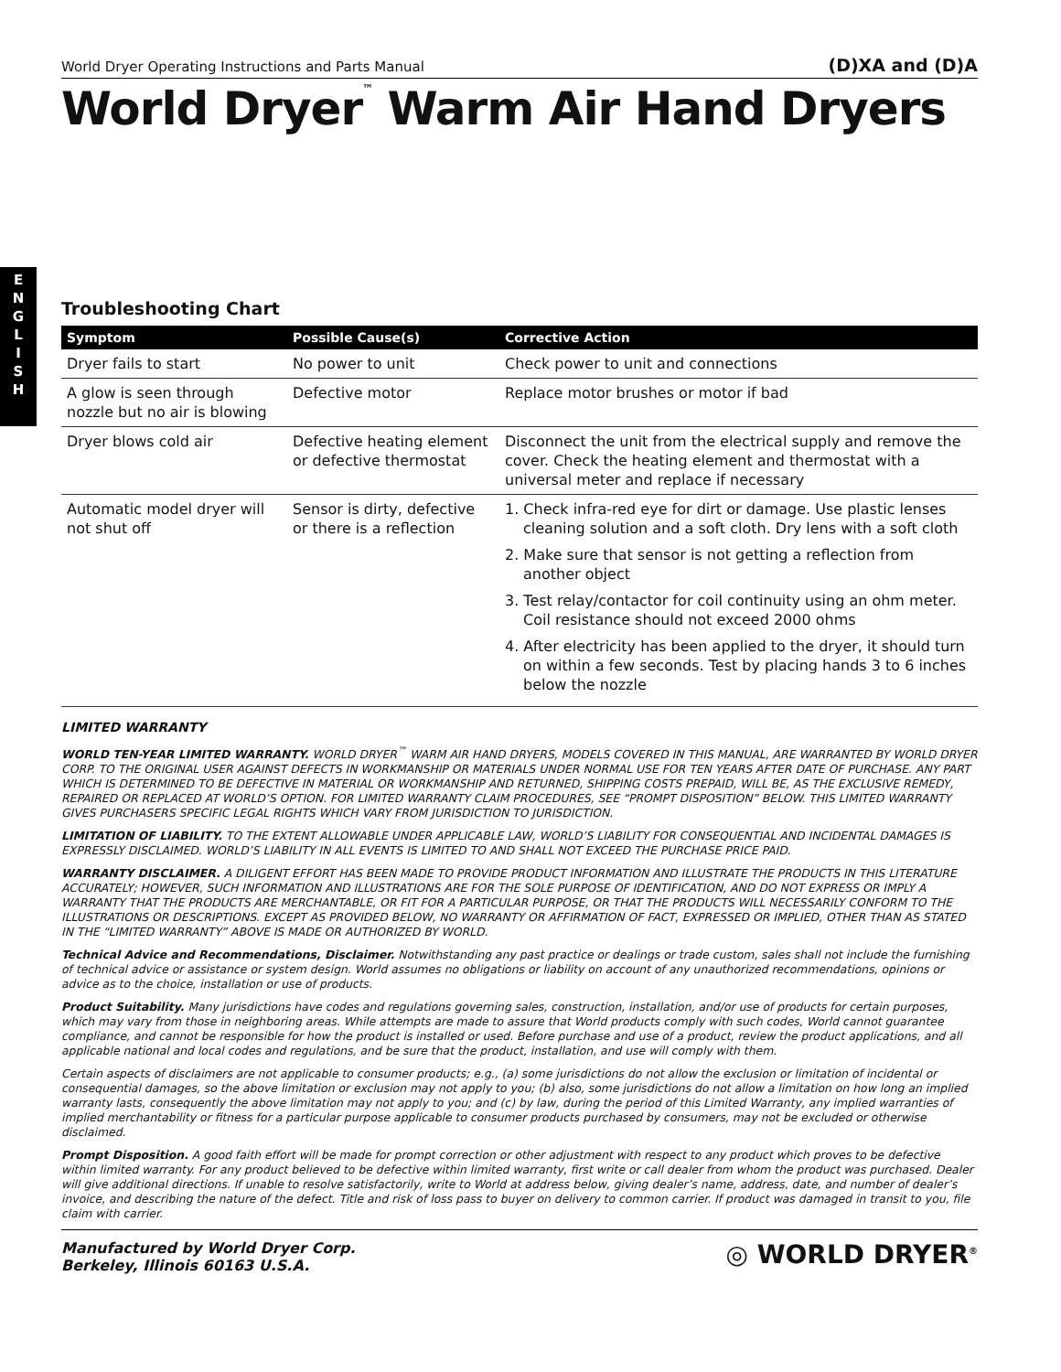E
N
G
L
I
S
H
World Dryer Operating Instructions and Parts Manual (D)XA and (D)A
World Dryer<sup>™</sup> Warm Air Hand Dryers
Troubleshooting Chart
| Symptom | Possible Cause(s) | Corrective Action |
| --- | --- | --- |
| Dryer fails to start | No power to unit | Check power to unit and connections |
| A glow is seen through nozzle but no air is blowing | Defective motor | Replace motor brushes or motor if bad |
| Dryer blows cold air | Defective heating element or defective thermostat | Disconnect the unit from the electrical supply and remove the cover. Check the heating element and thermostat with a universal meter and replace if necessary |
| Automatic model dryer will not shut off | Sensor is dirty, defective or there is a reflection | 1. Check infra-red eye for dirt or damage. Use plastic lenses cleaning solution and a soft cloth. Dry lens with a soft cloth 2. Make sure that sensor is not getting a reflection from another object 3. Test relay/contactor for coil continuity using an ohm meter. Coil resistance should not exceed 2000 ohms 4. After electricity has been applied to the dryer, it should turn on within a few seconds. Test by placing hands 3 to 6 inches below the nozzle |
LIMITED WARRANTY
WORLD TEN-YEAR LIMITED WARRANTY. WORLD DRYER<sup>™</sup> WARM AIR HAND DRYERS, MODELS COVERED IN THIS MANUAL, ARE WARRANTED BY WORLD DRYER CORP. TO THE ORIGINAL USER AGAINST DEFECTS IN WORKMANSHIP OR MATERIALS UNDER NORMAL USE FOR TEN YEARS AFTER DATE OF PURCHASE. ANY PART WHICH IS DETERMINED TO BE DEFECTIVE IN MATERIAL OR WORKMANSHIP AND RETURNED, SHIPPING COSTS PREPAID, WILL BE, AS THE EXCLUSIVE REMEDY, REPAIRED OR REPLACED AT WORLD’S OPTION. FOR LIMITED WARRANTY CLAIM PROCEDURES, SEE “PROMPT DISPOSITION” BELOW. THIS LIMITED WARRANTY GIVES PURCHASERS SPECIFIC LEGAL RIGHTS WHICH VARY FROM JURISDICTION TO JURISDICTION.
LIMITATION OF LIABILITY. TO THE EXTENT ALLOWABLE UNDER APPLICABLE LAW, WORLD’S LIABILITY FOR CONSEQUENTIAL AND INCIDENTAL DAMAGES IS EXPRESSLY DISCLAIMED. WORLD’S LIABILITY IN ALL EVENTS IS LIMITED TO AND SHALL NOT EXCEED THE PURCHASE PRICE PAID.
WARRANTY DISCLAIMER. A DILIGENT EFFORT HAS BEEN MADE TO PROVIDE PRODUCT INFORMATION AND ILLUSTRATE THE PRODUCTS IN THIS LITERATURE ACCURATELY; HOWEVER, SUCH INFORMATION AND ILLUSTRATIONS ARE FOR THE SOLE PURPOSE OF IDENTIFICATION, AND DO NOT EXPRESS OR IMPLY A WARRANTY THAT THE PRODUCTS ARE MERCHANTABLE, OR FIT FOR A PARTICULAR PURPOSE, OR THAT THE PRODUCTS WILL NECESSARILY CONFORM TO THE ILLUSTRATIONS OR DESCRIPTIONS. EXCEPT AS PROVIDED BELOW, NO WARRANTY OR AFFIRMATION OF FACT, EXPRESSED OR IMPLIED, OTHER THAN AS STATED IN THE “LIMITED WARRANTY” ABOVE IS MADE OR AUTHORIZED BY WORLD.
Technical Advice and Recommendations, Disclaimer. Notwithstanding any past practice or dealings or trade custom, sales shall not include the furnishing of technical advice or assistance or system design. World assumes no obligations or liability on account of any unauthorized recommendations, opinions or advice as to the choice, installation or use of products.
Product Suitability. Many jurisdictions have codes and regulations governing sales, construction, installation, and/or use of products for certain purposes, which may vary from those in neighboring areas. While attempts are made to assure that World products comply with such codes, World cannot guarantee compliance, and cannot be responsible for how the product is installed or used. Before purchase and use of a product, review the product applications, and all applicable national and local codes and regulations, and be sure that the product, installation, and use will comply with them.
Certain aspects of disclaimers are not applicable to consumer products; e.g., (a) some jurisdictions do not allow the exclusion or limitation of incidental or consequential damages, so the above limitation or exclusion may not apply to you; (b) also, some jurisdictions do not allow a limitation on how long an implied warranty lasts, consequently the above limitation may not apply to you; and (c) by law, during the period of this Limited Warranty, any implied warranties of implied merchantability or fitness for a particular purpose applicable to consumer products purchased by consumers, may not be excluded or otherwise disclaimed.
Prompt Disposition. A good faith effort will be made for prompt correction or other adjustment with respect to any product which proves to be defective within limited warranty. For any product believed to be defective within limited warranty, first write or call dealer from whom the product was purchased. Dealer will give additional directions. If unable to resolve satisfactorily, write to World at address below, giving dealer’s name, address, date, and number of dealer’s invoice, and describing the nature of the defect. Title and risk of loss pass to buyer on delivery to common carrier. If product was damaged in transit to you, file claim with carrier.
Manufactured by World Dryer Corp.
Berkeley, Illinois 60163 U.S.A.
◎ WORLD DRYER<sup>®</sup>